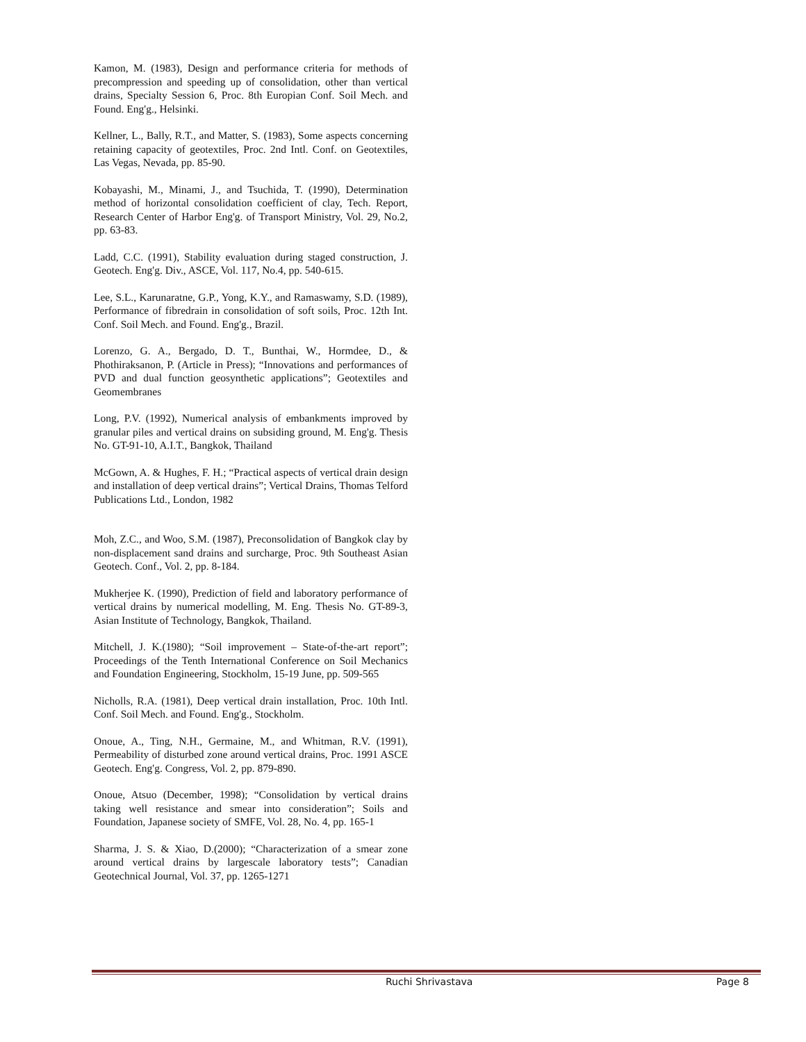Kamon, M. (1983), Design and performance criteria for methods of precompression and speeding up of consolidation, other than vertical drains, Specialty Session 6, Proc. 8th Europian Conf. Soil Mech. and Found. Eng'g., Helsinki.
Kellner, L., Bally, R.T., and Matter, S. (1983), Some aspects concerning retaining capacity of geotextiles, Proc. 2nd Intl. Conf. on Geotextiles, Las Vegas, Nevada, pp. 85-90.
Kobayashi, M., Minami, J., and Tsuchida, T. (1990), Determination method of horizontal consolidation coefficient of clay, Tech. Report, Research Center of Harbor Eng'g. of Transport Ministry, Vol. 29, No.2, pp. 63-83.
Ladd, C.C. (1991), Stability evaluation during staged construction, J. Geotech. Eng'g. Div., ASCE, Vol. 117, No.4, pp. 540-615.
Lee, S.L., Karunaratne, G.P., Yong, K.Y., and Ramaswamy, S.D. (1989), Performance of fibredrain in consolidation of soft soils, Proc. 12th Int. Conf. Soil Mech. and Found. Eng'g., Brazil.
Lorenzo, G. A., Bergado, D. T., Bunthai, W., Hormdee, D., & Phothiraksanon, P. (Article in Press); “Innovations and performances of PVD and dual function geosynthetic applications”; Geotextiles and Geomembranes
Long, P.V. (1992), Numerical analysis of embankments improved by granular piles and vertical drains on subsiding ground, M. Eng'g. Thesis No. GT-91-10, A.I.T., Bangkok, Thailand
McGown, A. & Hughes, F. H.; “Practical aspects of vertical drain design and installation of deep vertical drains”; Vertical Drains, Thomas Telford Publications Ltd., London, 1982
Moh, Z.C., and Woo, S.M. (1987), Preconsolidation of Bangkok clay by non-displacement sand drains and surcharge, Proc. 9th Southeast Asian Geotech. Conf., Vol. 2, pp. 8-184.
Mukherjee K. (1990), Prediction of field and laboratory performance of vertical drains by numerical modelling, M. Eng. Thesis No. GT-89-3, Asian Institute of Technology, Bangkok, Thailand.
Mitchell, J. K.(1980); “Soil improvement – State-of-the-art report”; Proceedings of the Tenth International Conference on Soil Mechanics and Foundation Engineering, Stockholm, 15-19 June, pp. 509-565
Nicholls, R.A. (1981), Deep vertical drain installation, Proc. 10th Intl. Conf. Soil Mech. and Found. Eng'g., Stockholm.
Onoue, A., Ting, N.H., Germaine, M., and Whitman, R.V. (1991), Permeability of disturbed zone around vertical drains, Proc. 1991 ASCE Geotech. Eng'g. Congress, Vol. 2, pp. 879-890.
Onoue, Atsuo (December, 1998); “Consolidation by vertical drains taking well resistance and smear into consideration”; Soils and Foundation, Japanese society of SMFE, Vol. 28, No. 4, pp. 165-1
Sharma, J. S. & Xiao, D.(2000); “Characterization of a smear zone around vertical drains by largescale laboratory tests”; Canadian Geotechnical Journal, Vol. 37, pp. 1265-1271
Ruchi Shrivastava Page 8